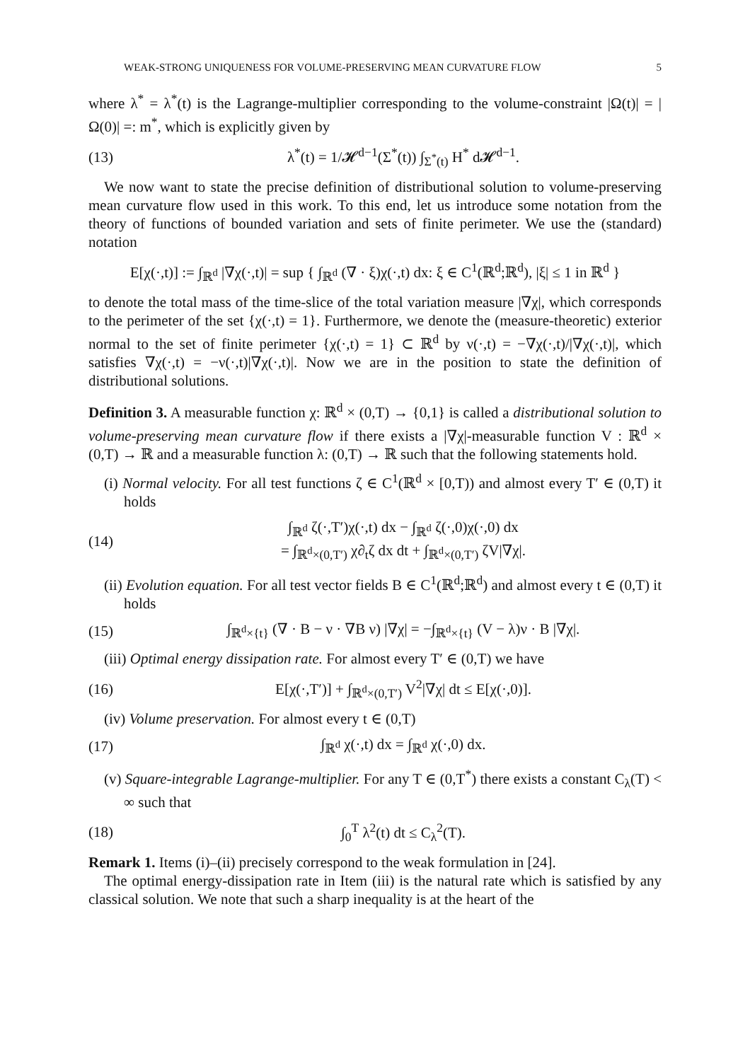WEAK-STRONG UNIQUENESS FOR VOLUME-PRESERVING MEAN CURVATURE FLOW 5
where λ<sup>*</sup> = λ<sup>*</sup>(t) is the Lagrange-multiplier corresponding to the volume-constraint |Ω(t)| = |Ω(0)| =: m<sup>*</sup>, which is explicitly given by
(13) λ<sup>*</sup>(t) = 1/𝓗<sup>d−1</sup>(Σ<sup>*</sup>(t)) ∫<sub>Σ<sup>*</sup>(t)</sub> H<sup>*</sup> d𝓗<sup>d−1</sup>.
We now want to state the precise definition of distributional solution to volume-preserving mean curvature flow used in this work. To this end, let us introduce some notation from the theory of functions of bounded variation and sets of finite perimeter. We use the (standard) notation
E[χ(·,t)] := ∫<sub>ℝ<sup>d</sup></sub> |∇χ(·,t)| = sup { ∫<sub>ℝ<sup>d</sup></sub> (∇ · ξ)χ(·,t) dx: ξ ∈ C<sup>1</sup>(ℝ<sup>d</sup>;ℝ<sup>d</sup>), |ξ| ≤ 1 in ℝ<sup>d</sup> }
to denote the total mass of the time-slice of the total variation measure |∇χ|, which corresponds to the perimeter of the set {χ(·,t) = 1}. Furthermore, we denote the (measure-theoretic) exterior normal to the set of finite perimeter {χ(·,t) = 1} ⊂ ℝ<sup>d</sup> by ν(·,t) = −∇χ(·,t)/|∇χ(·,t)|, which satisfies ∇χ(·,t) = −ν(·,t)|∇χ(·,t)|. Now we are in the position to state the definition of distributional solutions.
Definition 3. A measurable function χ: ℝ<sup>d</sup> × (0,T) → {0,1} is called a distributional solution to volume-preserving mean curvature flow if there exists a |∇χ|-measurable function V : ℝ<sup>d</sup> × (0,T) → ℝ and a measurable function λ: (0,T) → ℝ such that the following statements hold.
(i) Normal velocity. For all test functions ζ ∈ C<sup>1</sup>(ℝ<sup>d</sup> × [0,T)) and almost every T′ ∈ (0,T) it holds
(14) ∫<sub>ℝ<sup>d</sup></sub> ζ(·,T′)χ(·,t) dx − ∫<sub>ℝ<sup>d</sup></sub> ζ(·,0)χ(·,0) dx
= ∫<sub>ℝ<sup>d</sup>×(0,T′)</sub> χ∂<sub>t</sub>ζ dx dt + ∫<sub>ℝ<sup>d</sup>×(0,T′)</sub> ζV|∇χ|.
(ii) Evolution equation. For all test vector fields B ∈ C<sup>1</sup>(ℝ<sup>d</sup>;ℝ<sup>d</sup>) and almost every t ∈ (0,T) it holds
(15) ∫<sub>ℝ<sup>d</sup>×{t}</sub> (∇ · B − ν · ∇B ν) |∇χ| = −∫<sub>ℝ<sup>d</sup>×{t}</sub> (V − λ)ν · B |∇χ|.
(iii) Optimal energy dissipation rate. For almost every T′ ∈ (0,T) we have
(16) E[χ(·,T′)] + ∫<sub>ℝ<sup>d</sup>×(0,T′)</sub> V<sup>2</sup>|∇χ| dt ≤ E[χ(·,0)].
(iv) Volume preservation. For almost every t ∈ (0,T)
(17) ∫<sub>ℝ<sup>d</sup></sub> χ(·,t) dx = ∫<sub>ℝ<sup>d</sup></sub> χ(·,0) dx.
(v) Square-integrable Lagrange-multiplier. For any T ∈ (0,T<sup>*</sup>) there exists a constant C<sub>λ</sub>(T) < ∞ such that
(18) ∫<sub>0</sub><sup>T</sup> λ<sup>2</sup>(t) dt ≤ C<sub>λ</sub><sup>2</sup>(T).
Remark 1. Items (i)–(ii) precisely correspond to the weak formulation in [24].
The optimal energy-dissipation rate in Item (iii) is the natural rate which is satisfied by any classical solution. We note that such a sharp inequality is at the heart of the